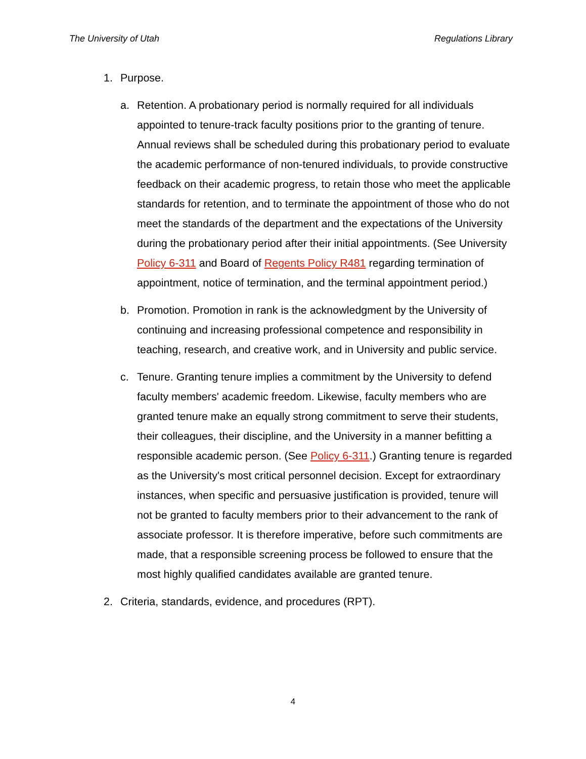The University of Utah Regulations Library
1. Purpose.
a. Retention. A probationary period is normally required for all individuals appointed to tenure-track faculty positions prior to the granting of tenure. Annual reviews shall be scheduled during this probationary period to evaluate the academic performance of non-tenured individuals, to provide constructive feedback on their academic progress, to retain those who meet the applicable standards for retention, and to terminate the appointment of those who do not meet the standards of the department and the expectations of the University during the probationary period after their initial appointments. (See University Policy 6-311 and Board of Regents Policy R481 regarding termination of appointment, notice of termination, and the terminal appointment period.)
b. Promotion. Promotion in rank is the acknowledgment by the University of continuing and increasing professional competence and responsibility in teaching, research, and creative work, and in University and public service.
c. Tenure. Granting tenure implies a commitment by the University to defend faculty members' academic freedom. Likewise, faculty members who are granted tenure make an equally strong commitment to serve their students, their colleagues, their discipline, and the University in a manner befitting a responsible academic person. (See Policy 6-311.) Granting tenure is regarded as the University's most critical personnel decision. Except for extraordinary instances, when specific and persuasive justification is provided, tenure will not be granted to faculty members prior to their advancement to the rank of associate professor. It is therefore imperative, before such commitments are made, that a responsible screening process be followed to ensure that the most highly qualified candidates available are granted tenure.
2. Criteria, standards, evidence, and procedures (RPT).
4